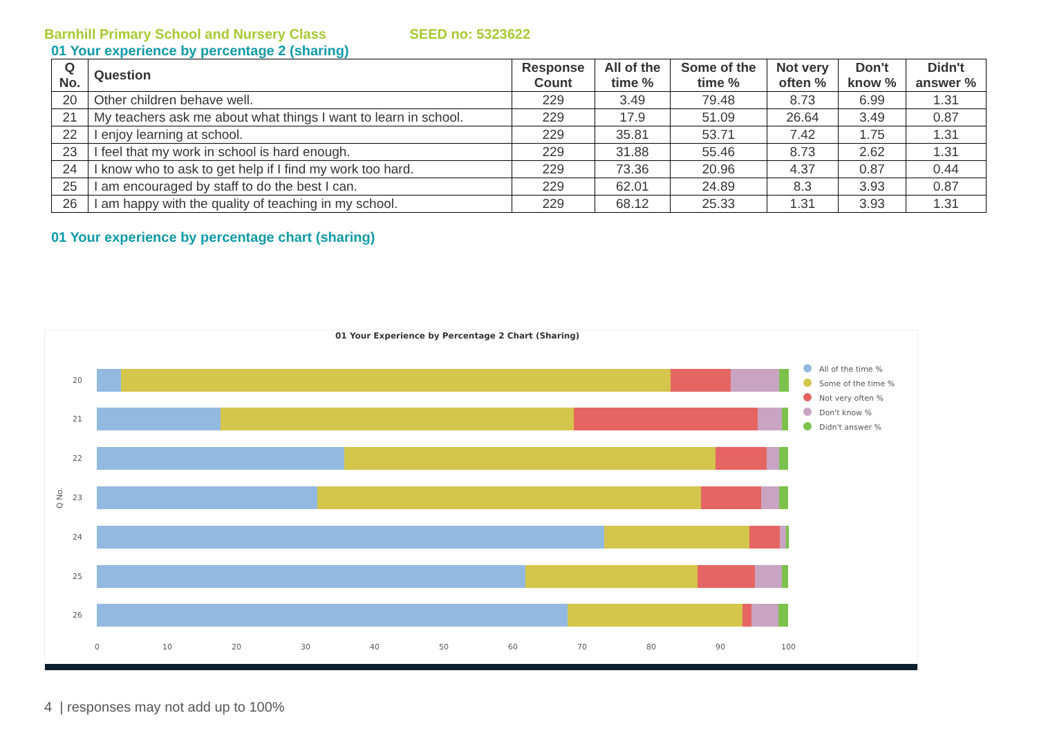Barnhill Primary School and Nursery Class SEED no: 5323622
01 Your experience by percentage 2 (sharing)
| Q No. | Question | Response Count | All of the time % | Some of the time % | Not very often % | Don't know % | Didn't answer % |
| --- | --- | --- | --- | --- | --- | --- | --- |
| 20 | Other children behave well. | 229 | 3.49 | 79.48 | 8.73 | 6.99 | 1.31 |
| 21 | My teachers ask me about what things I want to learn in school. | 229 | 17.9 | 51.09 | 26.64 | 3.49 | 0.87 |
| 22 | I enjoy learning at school. | 229 | 35.81 | 53.71 | 7.42 | 1.75 | 1.31 |
| 23 | I feel that my work in school is hard enough. | 229 | 31.88 | 55.46 | 8.73 | 2.62 | 1.31 |
| 24 | I know who to ask to get help if I find my work too hard. | 229 | 73.36 | 20.96 | 4.37 | 0.87 | 0.44 |
| 25 | I am encouraged by staff to do the best I can. | 229 | 62.01 | 24.89 | 8.3 | 3.93 | 0.87 |
| 26 | I am happy with the quality of teaching in my school. | 229 | 68.12 | 25.33 | 1.31 | 3.93 | 1.31 |
01 Your experience by percentage chart (sharing)
01 Your Experience by Percentage 2 Chart (Sharing)
20
21
22
23
24
25
26
0
10
20
30
40
50
60
70
80
90
100
Q No.
All of the time %
Some of the time %
Not very often %
Don't know %
Didn't answer %
4 | responses may not add up to 100%